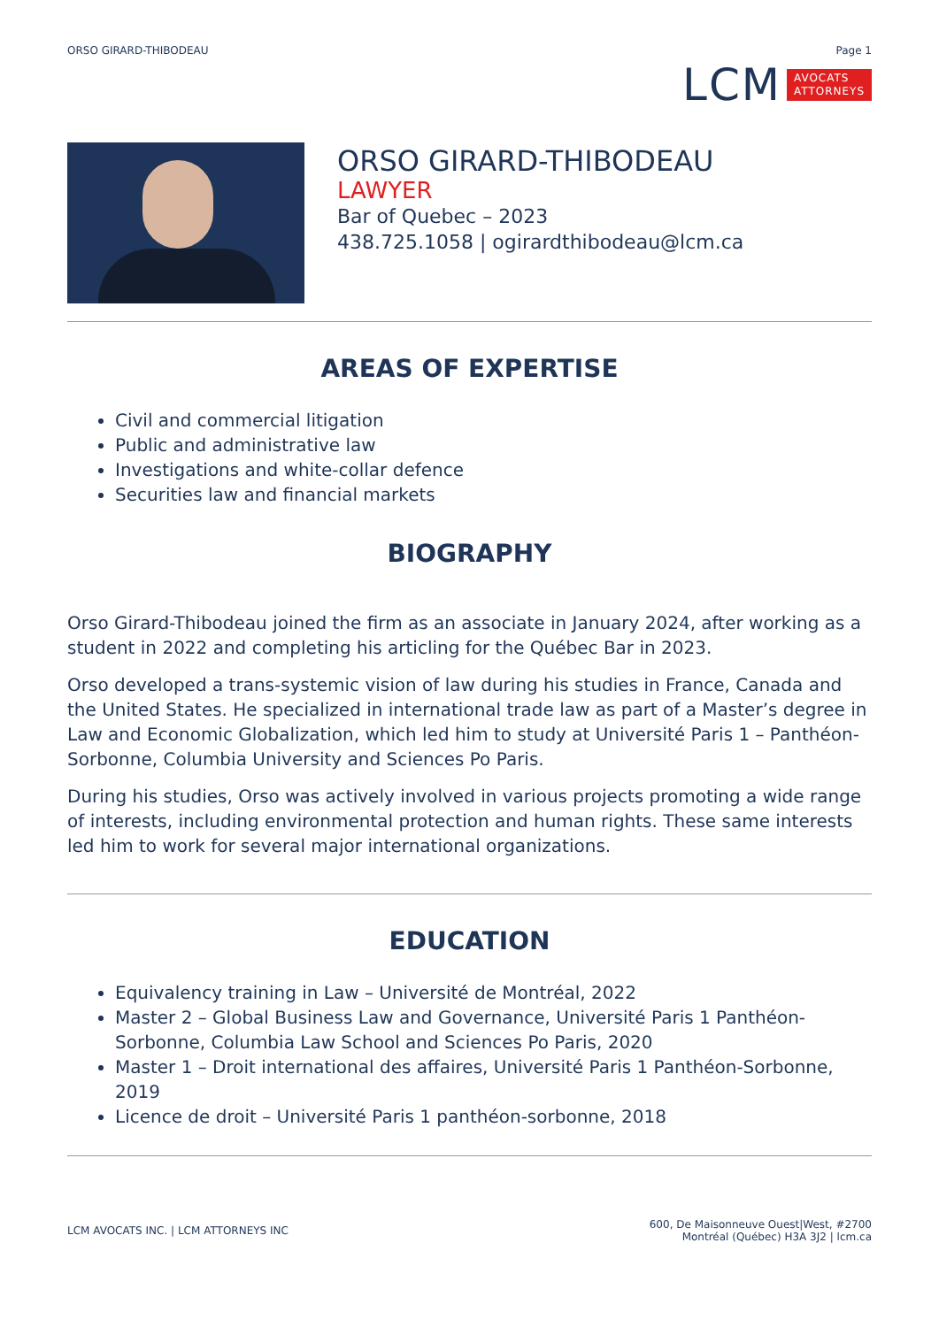ORSO GIRARD-THIBODEAU Page 1
LCM AVOCATS
ATTORNEYS
ORSO GIRARD-THIBODEAU
LAWYER
Bar of Quebec – 2023
438.725.1058 | ogirardthibodeau@lcm.ca
AREAS OF EXPERTISE
Civil and commercial litigation
Public and administrative law
Investigations and white-collar defence
Securities law and financial markets
BIOGRAPHY
Orso Girard-Thibodeau joined the firm as an associate in January 2024, after working as a student in 2022 and completing his articling for the Québec Bar in 2023.
Orso developed a trans-systemic vision of law during his studies in France, Canada and the United States. He specialized in international trade law as part of a Master’s degree in Law and Economic Globalization, which led him to study at Université Paris 1 – Panthéon-Sorbonne, Columbia University and Sciences Po Paris.
During his studies, Orso was actively involved in various projects promoting a wide range of interests, including environmental protection and human rights. These same interests led him to work for several major international organizations.
EDUCATION
Equivalency training in Law – Université de Montréal, 2022
Master 2 – Global Business Law and Governance, Université Paris 1 Panthéon-Sorbonne, Columbia Law School and Sciences Po Paris, 2020
Master 1 – Droit international des affaires, Université Paris 1 Panthéon-Sorbonne, 2019
Licence de droit – Université Paris 1 panthéon-sorbonne, 2018
LCM AVOCATS INC. | LCM ATTORNEYS INC 600, De Maisonneuve Ouest|West, #2700
Montréal (Québec) H3A 3J2 | lcm.ca